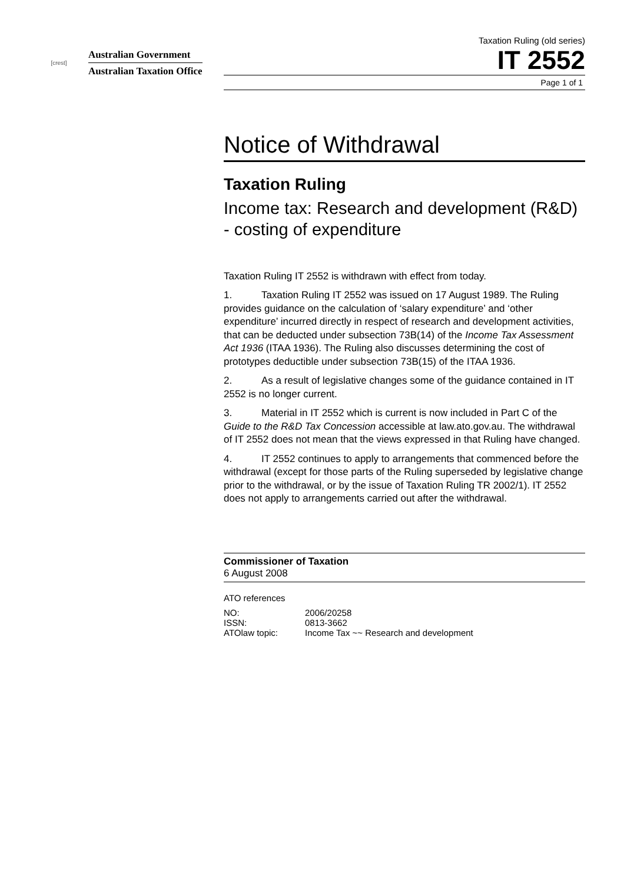[crest]
Australian Government
Australian Taxation Office
Taxation Ruling (old series)
IT 2552
Page 1 of 1
Notice of Withdrawal
Taxation Ruling
Income tax: Research and development (R&D) - costing of expenditure
Taxation Ruling IT 2552 is withdrawn with effect from today.
1. Taxation Ruling IT 2552 was issued on 17 August 1989. The Ruling provides guidance on the calculation of ‘salary expenditure’ and ‘other expenditure’ incurred directly in respect of research and development activities, that can be deducted under subsection 73B(14) of the Income Tax Assessment Act 1936 (ITAA 1936). The Ruling also discusses determining the cost of prototypes deductible under subsection 73B(15) of the ITAA 1936.
2. As a result of legislative changes some of the guidance contained in IT 2552 is no longer current.
3. Material in IT 2552 which is current is now included in Part C of the Guide to the R&D Tax Concession accessible at law.ato.gov.au. The withdrawal of IT 2552 does not mean that the views expressed in that Ruling have changed.
4. IT 2552 continues to apply to arrangements that commenced before the withdrawal (except for those parts of the Ruling superseded by legislative change prior to the withdrawal, or by the issue of Taxation Ruling TR 2002/1). IT 2552 does not apply to arrangements carried out after the withdrawal.
Commissioner of Taxation
6 August 2008
ATO references
| NO: | 2006/20258 |
| ISSN: | 0813-3662 |
| ATOlaw topic: | Income Tax ~~ Research and development |